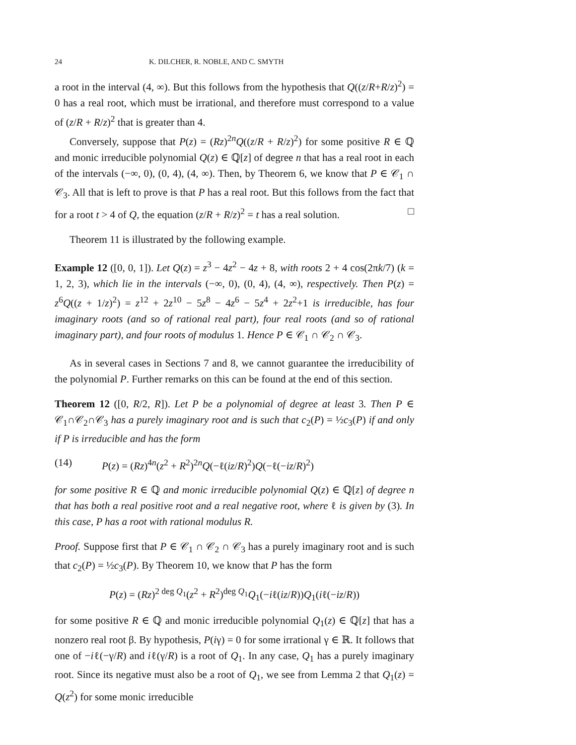24 K. DILCHER, R. NOBLE, AND C. SMYTH
a root in the interval (4, ∞). But this follows from the hypothesis that Q((z/R+R/z)<sup>2</sup>) = 0 has a real root, which must be irrational, and therefore must correspond to a value of (z/R + R/z)<sup>2</sup> that is greater than 4.
Conversely, suppose that P(z) = (Rz)<sup>2n</sup>Q((z/R + R/z)<sup>2</sup>) for some positive R ∈ ℚ and monic irreducible polynomial Q(z) ∈ ℚ[z] of degree n that has a real root in each of the intervals (−∞, 0), (0, 4), (4, ∞). Then, by Theorem 6, we know that P ∈ 𝒞<sub>1</sub> ∩ 𝒞<sub>3</sub>. All that is left to prove is that P has a real root. But this follows from the fact that for a root t > 4 of Q, the equation (z/R + R/z)<sup>2</sup> = t has a real solution. □
Theorem 11 is illustrated by the following example.
Example 12 ([0, 0, 1]). Let Q(z) = z<sup>3</sup> − 4z<sup>2</sup> − 4z + 8, with roots 2 + 4 cos(2πk/7) (k = 1, 2, 3), which lie in the intervals (−∞, 0), (0, 4), (4, ∞), respectively. Then P(z) = z<sup>6</sup>Q((z + 1/z)<sup>2</sup>) = z<sup>12</sup> + 2z<sup>10</sup> − 5z<sup>8</sup> − 4z<sup>6</sup> − 5z<sup>4</sup> + 2z<sup>2</sup>+1 is irreducible, has four imaginary roots (and so of rational real part), four real roots (and so of rational imaginary part), and four roots of modulus 1. Hence P ∈ 𝒞<sub>1</sub> ∩ 𝒞<sub>2</sub> ∩ 𝒞<sub>3</sub>.
As in several cases in Sections 7 and 8, we cannot guarantee the irreducibility of the polynomial P. Further remarks on this can be found at the end of this section.
Theorem 12 ([0, R/2, R]). Let P be a polynomial of degree at least 3. Then P ∈ 𝒞<sub>1</sub>∩𝒞<sub>2</sub>∩𝒞<sub>3</sub> has a purely imaginary root and is such that c<sub>2</sub>(P) = ½c<sub>3</sub>(P) if and only if P is irreducible and has the form
(14) P(z) = (Rz)<sup>4n</sup>(z<sup>2</sup> + R<sup>2</sup>)<sup>2n</sup>Q(−ℓ(iz/R)<sup>2</sup>)Q(−ℓ(−iz/R)<sup>2</sup>)
for some positive R ∈ ℚ and monic irreducible polynomial Q(z) ∈ ℚ[z] of degree n that has both a real positive root and a real negative root, where ℓ is given by (3). In this case, P has a root with rational modulus R.
Proof. Suppose first that P ∈ 𝒞<sub>1</sub> ∩ 𝒞<sub>2</sub> ∩ 𝒞<sub>3</sub> has a purely imaginary root and is such that c<sub>2</sub>(P) = ½c<sub>3</sub>(P). By Theorem 10, we know that P has the form
P(z) = (Rz)<sup>2 deg Q<sub>1</sub></sup>(z<sup>2</sup> + R<sup>2</sup>)<sup>deg Q<sub>1</sub></sup>Q<sub>1</sub>(−iℓ(iz/R))Q<sub>1</sub>(iℓ(−iz/R))
for some positive R ∈ ℚ and monic irreducible polynomial Q<sub>1</sub>(z) ∈ ℚ[z] that has a nonzero real root β. By hypothesis, P(iγ) = 0 for some irrational γ ∈ ℝ. It follows that one of −iℓ(−γ/R) and iℓ(γ/R) is a root of Q<sub>1</sub>. In any case, Q<sub>1</sub> has a purely imaginary root. Since its negative must also be a root of Q<sub>1</sub>, we see from Lemma 2 that Q<sub>1</sub>(z) = Q(z<sup>2</sup>) for some monic irreducible